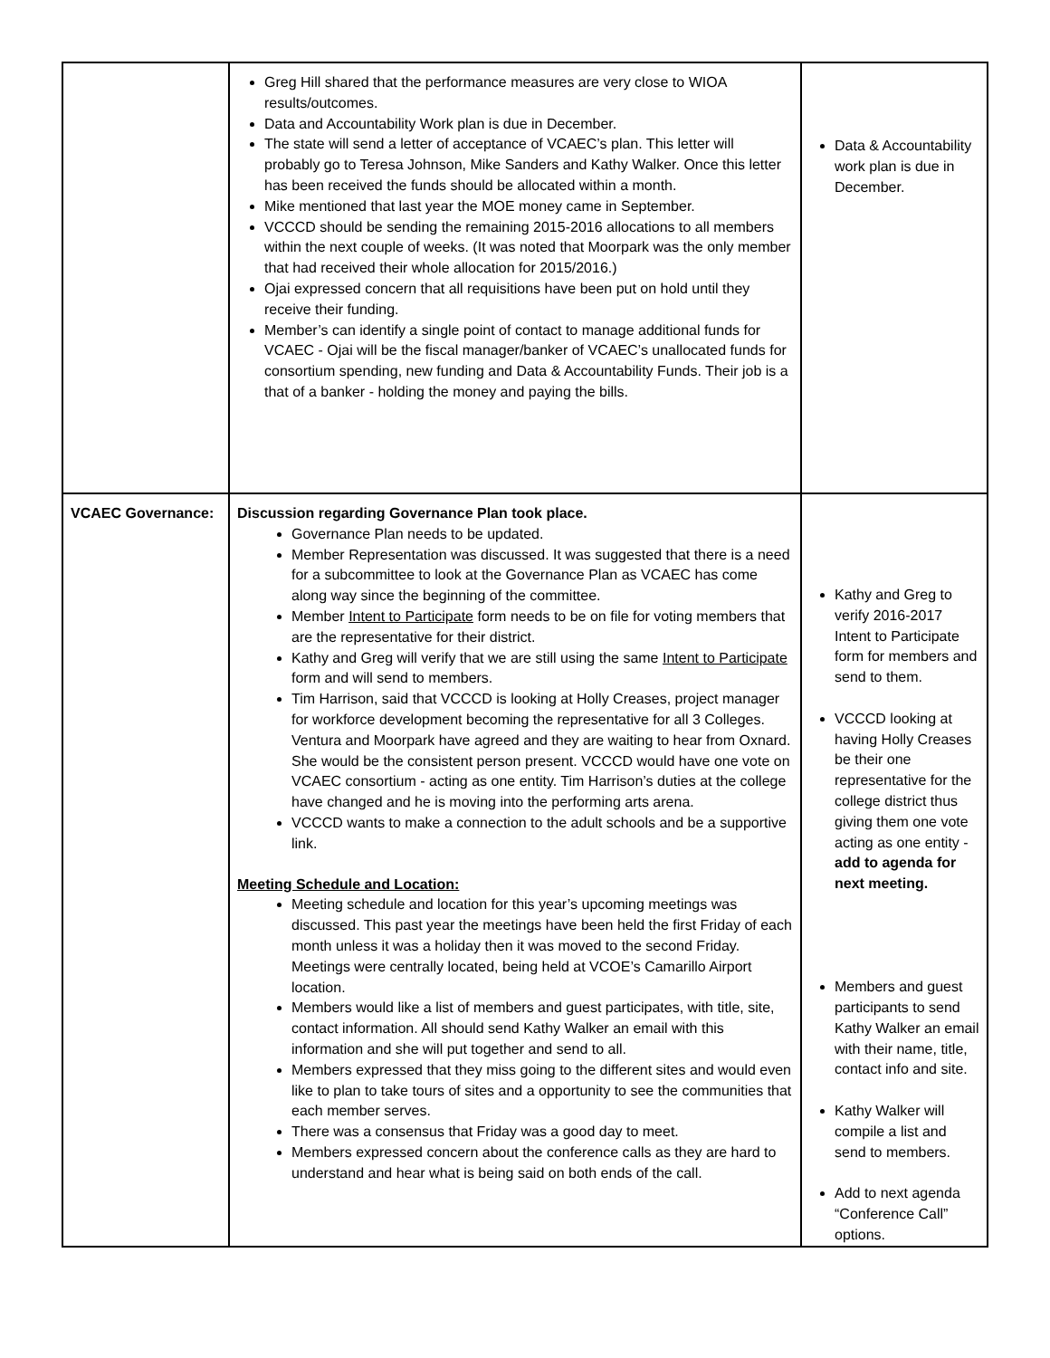| | Greg Hill shared that the performance measures are very close to WIOA results/outcomes. Data and Accountability Work plan is due in December. The state will send a letter of acceptance of VCAEC’s plan. This letter will probably go to Teresa Johnson, Mike Sanders and Kathy Walker. Once this letter has been received the funds should be allocated within a month. Mike mentioned that last year the MOE money came in September. VCCCD should be sending the remaining 2015-2016 allocations to all members within the next couple of weeks. (It was noted that Moorpark was the only member that had received their whole allocation for 2015/2016.) Ojai expressed concern that all requisitions have been put on hold until they receive their funding. Member’s can identify a single point of contact to manage additional funds for VCAEC - Ojai will be the fiscal manager/banker of VCAEC’s unallocated funds for consortium spending, new funding and Data & Accountability Funds. Their job is a that of a banker - holding the money and paying the bills. | Data & Accountability work plan is due in December. |
| VCAEC Governance: | Discussion regarding Governance Plan took place. Governance Plan needs to be updated. Member Representation was discussed. It was suggested that there is a need for a subcommittee to look at the Governance Plan as VCAEC has come along way since the beginning of the committee. Member Intent to Participate form needs to be on file for voting members that are the representative for their district. Kathy and Greg will verify that we are still using the same Intent to Participate form and will send to members. Tim Harrison, said that VCCCD is looking at Holly Creases, project manager for workforce development becoming the representative for all 3 Colleges. Ventura and Moorpark have agreed and they are waiting to hear from Oxnard. She would be the consistent person present. VCCCD would have one vote on VCAEC consortium - acting as one entity. Tim Harrison’s duties at the college have changed and he is moving into the performing arts arena. VCCCD wants to make a connection to the adult schools and be a supportive link. Meeting Schedule and Location: Meeting schedule and location for this year’s upcoming meetings was discussed. This past year the meetings have been held the first Friday of each month unless it was a holiday then it was moved to the second Friday. Meetings were centrally located, being held at VCOE’s Camarillo Airport location. Members would like a list of members and guest participates, with title, site, contact information. All should send Kathy Walker an email with this information and she will put together and send to all. Members expressed that they miss going to the different sites and would even like to plan to take tours of sites and a opportunity to see the communities that each member serves. There was a consensus that Friday was a good day to meet. Members expressed concern about the conference calls as they are hard to understand and hear what is being said on both ends of the call. | Kathy and Greg to verify 2016-2017 Intent to Participate form for members and send to them. VCCCD looking at having Holly Creases be their one representative for the college district thus giving them one vote acting as one entity - add to agenda for next meeting. Members and guest participants to send Kathy Walker an email with their name, title, contact info and site. Kathy Walker will compile a list and send to members. Add to next agenda “Conference Call” options. |